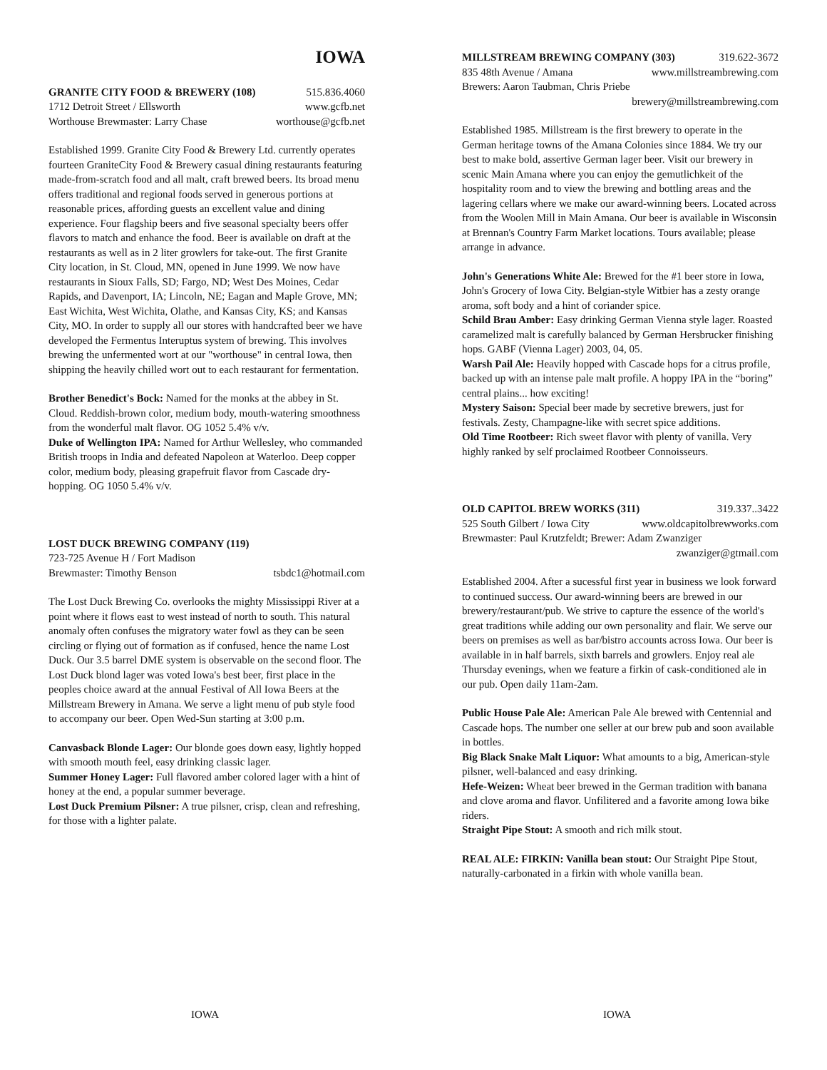IOWA
GRANITE CITY FOOD & BREWERY (108) 515.836.4060
1712 Detroit Street / Ellsworth www.gcfb.net
Worthouse Brewmaster: Larry Chase worthouse@gcfb.net
Established 1999. Granite City Food & Brewery Ltd. currently operates fourteen GraniteCity Food & Brewery casual dining restaurants featuring made-from-scratch food and all malt, craft brewed beers. Its broad menu offers traditional and regional foods served in generous portions at reasonable prices, affording guests an excellent value and dining experience. Four flagship beers and five seasonal specialty beers offer flavors to match and enhance the food. Beer is available on draft at the restaurants as well as in 2 liter growlers for take-out. The first Granite City location, in St. Cloud, MN, opened in June 1999. We now have restaurants in Sioux Falls, SD; Fargo, ND; West Des Moines, Cedar Rapids, and Davenport, IA; Lincoln, NE; Eagan and Maple Grove, MN; East Wichita, West Wichita, Olathe, and Kansas City, KS; and Kansas City, MO. In order to supply all our stores with handcrafted beer we have developed the Fermentus Interuptus system of brewing. This involves brewing the unfermented wort at our "worthouse" in central Iowa, then shipping the heavily chilled wort out to each restaurant for fermentation.
Brother Benedict's Bock: Named for the monks at the abbey in St. Cloud. Reddish-brown color, medium body, mouth-watering smoothness from the wonderful malt flavor. OG 1052 5.4% v/v.
Duke of Wellington IPA: Named for Arthur Wellesley, who commanded British troops in India and defeated Napoleon at Waterloo. Deep copper color, medium body, pleasing grapefruit flavor from Cascade dry-hopping. OG 1050 5.4% v/v.
LOST DUCK BREWING COMPANY (119)
723-725 Avenue H / Fort Madison
Brewmaster: Timothy Benson tsbdc1@hotmail.com
The Lost Duck Brewing Co. overlooks the mighty Mississippi River at a point where it flows east to west instead of north to south. This natural anomaly often confuses the migratory water fowl as they can be seen circling or flying out of formation as if confused, hence the name Lost Duck. Our 3.5 barrel DME system is observable on the second floor. The Lost Duck blond lager was voted Iowa's best beer, first place in the peoples choice award at the annual Festival of All Iowa Beers at the Millstream Brewery in Amana. We serve a light menu of pub style food to accompany our beer. Open Wed-Sun starting at 3:00 p.m.
Canvasback Blonde Lager: Our blonde goes down easy, lightly hopped with smooth mouth feel, easy drinking classic lager.
Summer Honey Lager: Full flavored amber colored lager with a hint of honey at the end, a popular summer beverage.
Lost Duck Premium Pilsner: A true pilsner, crisp, clean and refreshing, for those with a lighter palate.
MILLSTREAM BREWING COMPANY (303) 319.622-3672
835 48th Avenue / Amana www.millstreambrewing.com
Brewers: Aaron Taubman, Chris Priebe
brewery@millstreambrewing.com
Established 1985. Millstream is the first brewery to operate in the German heritage towns of the Amana Colonies since 1884. We try our best to make bold, assertive German lager beer. Visit our brewery in scenic Main Amana where you can enjoy the gemutlichkeit of the hospitality room and to view the brewing and bottling areas and the lagering cellars where we make our award-winning beers. Located across from the Woolen Mill in Main Amana. Our beer is available in Wisconsin at Brennan's Country Farm Market locations. Tours available; please arrange in advance.
John's Generations White Ale: Brewed for the #1 beer store in Iowa, John's Grocery of Iowa City. Belgian-style Witbier has a zesty orange aroma, soft body and a hint of coriander spice.
Schild Brau Amber: Easy drinking German Vienna style lager. Roasted caramelized malt is carefully balanced by German Hersbrucker finishing hops. GABF (Vienna Lager) 2003, 04, 05.
Warsh Pail Ale: Heavily hopped with Cascade hops for a citrus profile, backed up with an intense pale malt profile. A hoppy IPA in the “boring” central plains... how exciting!
Mystery Saison: Special beer made by secretive brewers, just for festivals. Zesty, Champagne-like with secret spice additions.
Old Time Rootbeer: Rich sweet flavor with plenty of vanilla. Very highly ranked by self proclaimed Rootbeer Connoisseurs.
OLD CAPITOL BREW WORKS (311) 319.337..3422
525 South Gilbert / Iowa City www.oldcapitolbrewworks.com
Brewmaster: Paul Krutzfeldt; Brewer: Adam Zwanziger
zwanziger@gtmail.com
Established 2004. After a sucessful first year in business we look forward to continued success. Our award-winning beers are brewed in our brewery/restaurant/pub. We strive to capture the essence of the world's great traditions while adding our own personality and flair. We serve our beers on premises as well as bar/bistro accounts across Iowa. Our beer is available in in half barrels, sixth barrels and growlers. Enjoy real ale Thursday evenings, when we feature a firkin of cask-conditioned ale in our pub. Open daily 11am-2am.
Public House Pale Ale: American Pale Ale brewed with Centennial and Cascade hops. The number one seller at our brew pub and soon available in bottles.
Big Black Snake Malt Liquor: What amounts to a big, American-style pilsner, well-balanced and easy drinking.
Hefe-Weizen: Wheat beer brewed in the German tradition with banana and clove aroma and flavor. Unfilitered and a favorite among Iowa bike riders.
Straight Pipe Stout: A smooth and rich milk stout.
REAL ALE: FIRKIN: Vanilla bean stout: Our Straight Pipe Stout, naturally-carbonated in a firkin with whole vanilla bean.
IOWA IOWA